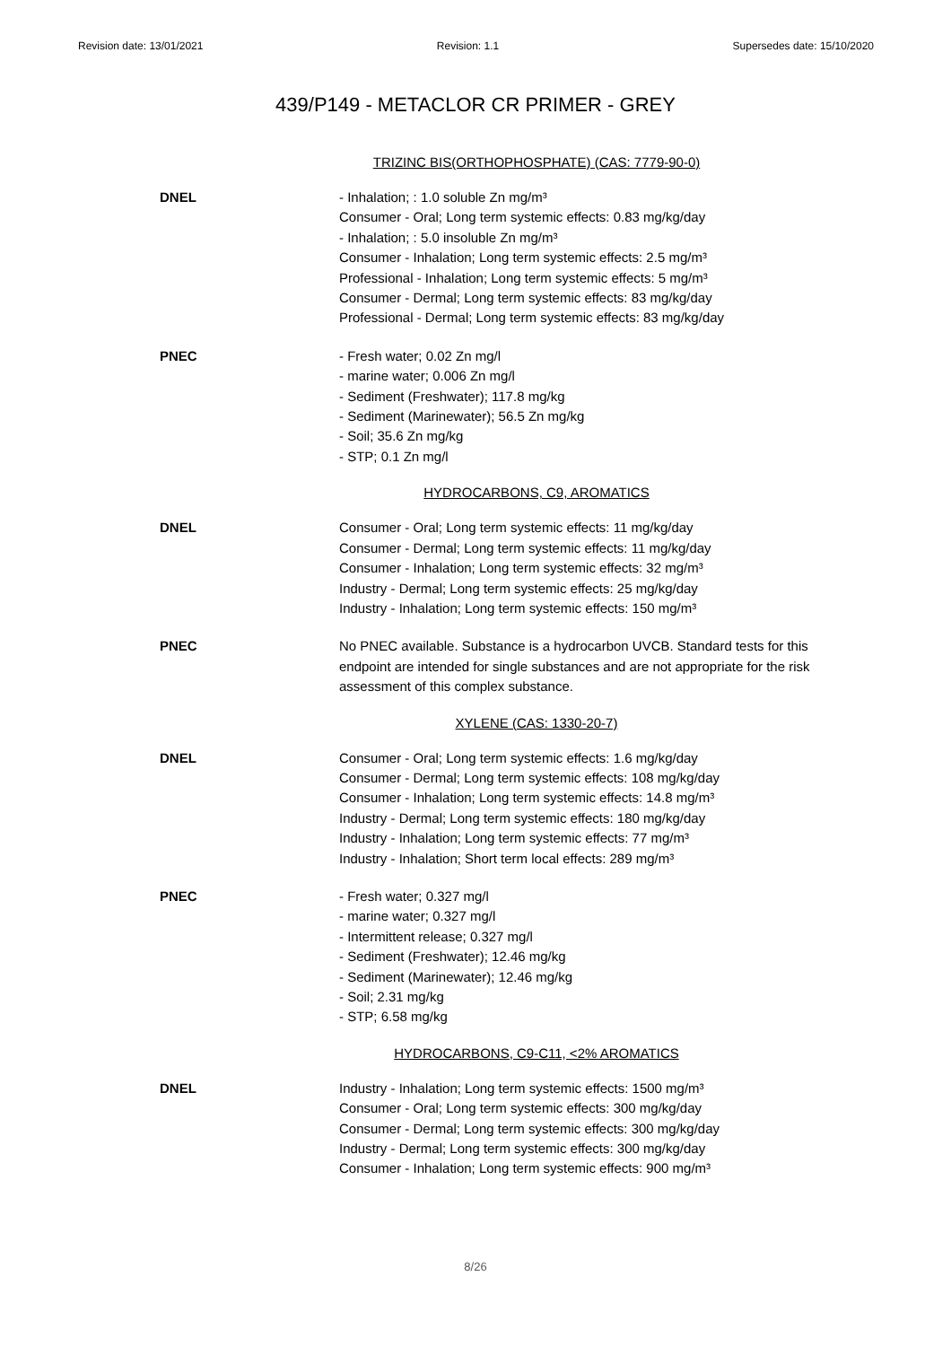Revision date: 13/01/2021 Revision: 1.1 Supersedes date: 15/10/2020
439/P149 - METACLOR CR PRIMER - GREY
TRIZINC BIS(ORTHOPHOSPHATE) (CAS: 7779-90-0)
DNEL - Inhalation; : 1.0 soluble Zn mg/m³
Consumer - Oral; Long term systemic effects: 0.83 mg/kg/day
- Inhalation; : 5.0 insoluble Zn mg/m³
Consumer - Inhalation; Long term systemic effects: 2.5 mg/m³
Professional - Inhalation; Long term systemic effects: 5 mg/m³
Consumer - Dermal; Long term systemic effects: 83 mg/kg/day
Professional - Dermal; Long term systemic effects: 83 mg/kg/day
PNEC - Fresh water; 0.02 Zn mg/l
- marine water; 0.006 Zn mg/l
- Sediment (Freshwater); 117.8 mg/kg
- Sediment (Marinewater); 56.5 Zn mg/kg
- Soil; 35.6 Zn mg/kg
- STP; 0.1 Zn mg/l
HYDROCARBONS, C9, AROMATICS
DNEL Consumer - Oral; Long term systemic effects: 11 mg/kg/day
Consumer - Dermal; Long term systemic effects: 11 mg/kg/day
Consumer - Inhalation; Long term systemic effects: 32 mg/m³
Industry - Dermal; Long term systemic effects: 25 mg/kg/day
Industry - Inhalation; Long term systemic effects: 150 mg/m³
PNEC No PNEC available. Substance is a hydrocarbon UVCB. Standard tests for this endpoint are intended for single substances and are not appropriate for the risk assessment of this complex substance.
XYLENE (CAS: 1330-20-7)
DNEL Consumer - Oral; Long term systemic effects: 1.6 mg/kg/day
Consumer - Dermal; Long term systemic effects: 108 mg/kg/day
Consumer - Inhalation; Long term systemic effects: 14.8 mg/m³
Industry - Dermal; Long term systemic effects: 180 mg/kg/day
Industry - Inhalation; Long term systemic effects: 77 mg/m³
Industry - Inhalation; Short term local effects: 289 mg/m³
PNEC - Fresh water; 0.327 mg/l
- marine water; 0.327 mg/l
- Intermittent release; 0.327 mg/l
- Sediment (Freshwater); 12.46 mg/kg
- Sediment (Marinewater); 12.46 mg/kg
- Soil; 2.31 mg/kg
- STP; 6.58 mg/kg
HYDROCARBONS, C9-C11, <2% AROMATICS
DNEL Industry - Inhalation; Long term systemic effects: 1500 mg/m³
Consumer - Oral; Long term systemic effects: 300 mg/kg/day
Consumer - Dermal; Long term systemic effects: 300 mg/kg/day
Industry - Dermal; Long term systemic effects: 300 mg/kg/day
Consumer - Inhalation; Long term systemic effects: 900 mg/m³
8/26